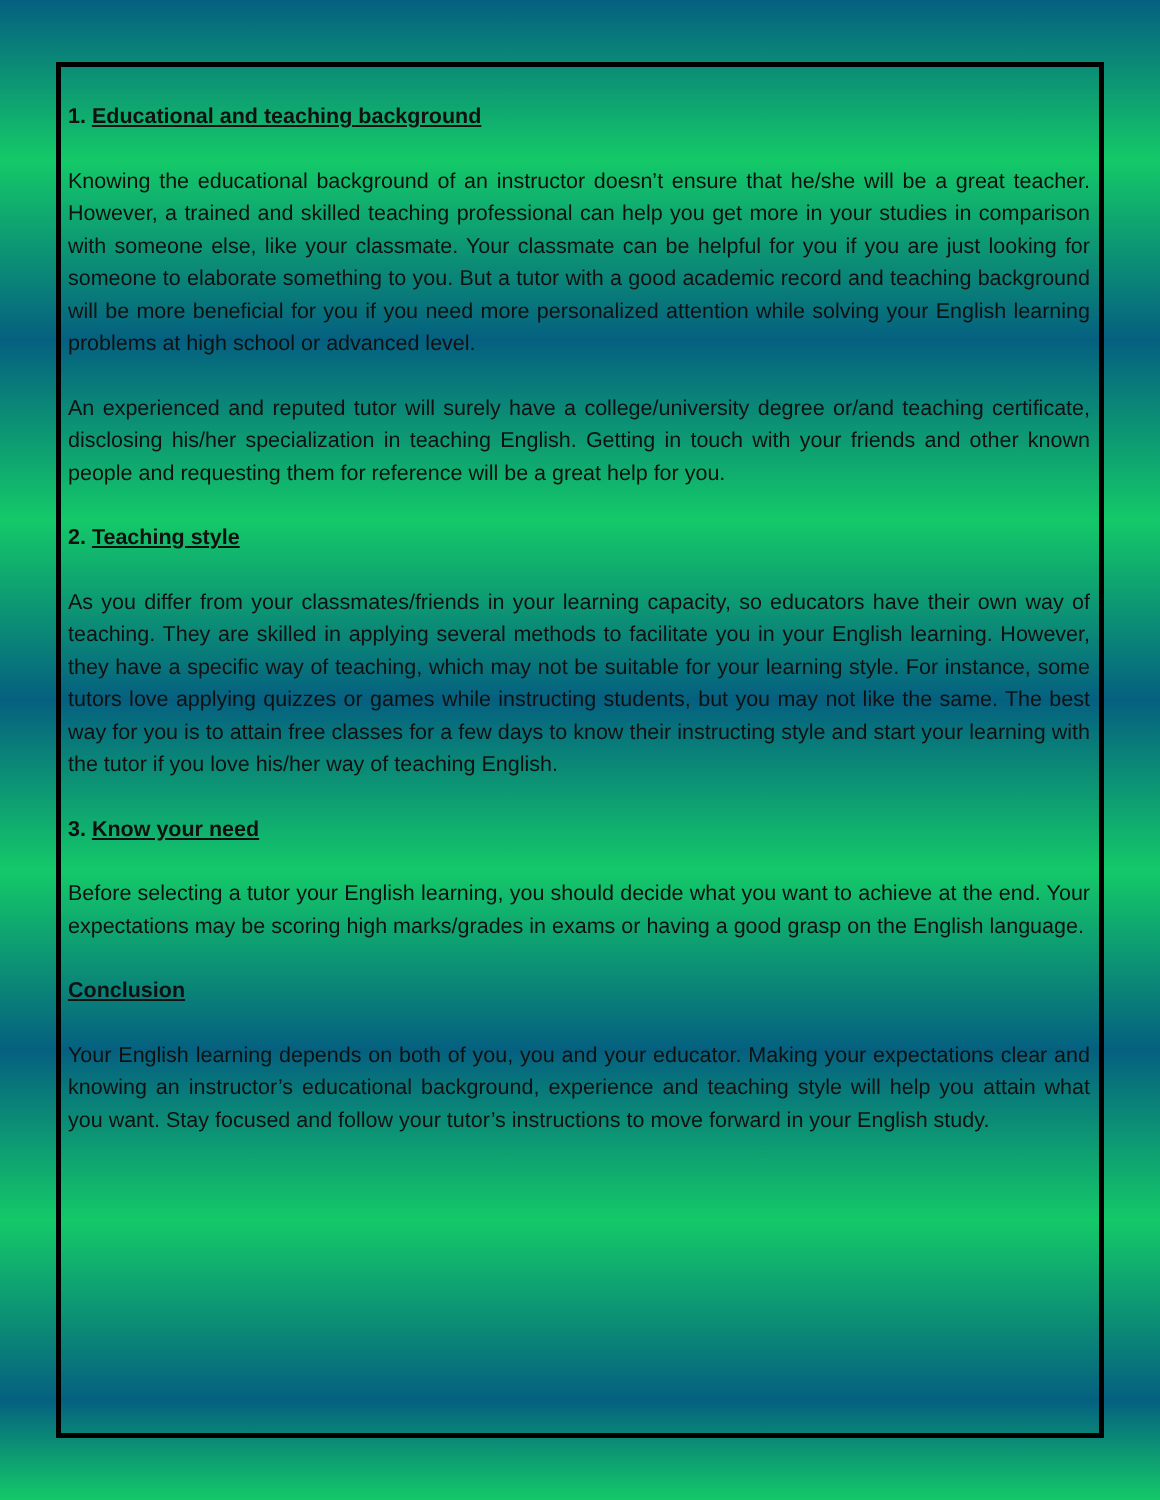1. Educational and teaching background
Knowing the educational background of an instructor doesn’t ensure that he/she will be a great teacher. However, a trained and skilled teaching professional can help you get more in your studies in comparison with someone else, like your classmate. Your classmate can be helpful for you if you are just looking for someone to elaborate something to you. But a tutor with a good academic record and teaching background will be more beneficial for you if you need more personalized attention while solving your English learning problems at high school or advanced level.
An experienced and reputed tutor will surely have a college/university degree or/and teaching certificate, disclosing his/her specialization in teaching English. Getting in touch with your friends and other known people and requesting them for reference will be a great help for you.
2. Teaching style
As you differ from your classmates/friends in your learning capacity, so educators have their own way of teaching. They are skilled in applying several methods to facilitate you in your English learning. However, they have a specific way of teaching, which may not be suitable for your learning style. For instance, some tutors love applying quizzes or games while instructing students, but you may not like the same. The best way for you is to attain free classes for a few days to know their instructing style and start your learning with the tutor if you love his/her way of teaching English.
3. Know your need
Before selecting a tutor your English learning, you should decide what you want to achieve at the end. Your expectations may be scoring high marks/grades in exams or having a good grasp on the English language.
Conclusion
Your English learning depends on both of you, you and your educator. Making your expectations clear and knowing an instructor’s educational background, experience and teaching style will help you attain what you want. Stay focused and follow your tutor’s instructions to move forward in your English study.